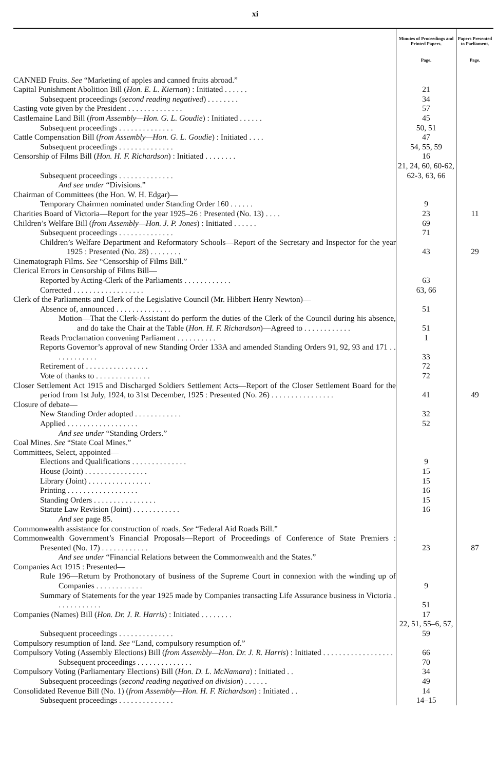xi
| | Minutes of Proceedings and Printed Papers. | Papers Presented to Parliament. |
| --- | --- | --- |
| | Page. | Page. |
| CANNED Fruits. See “Marketing of apples and canned fruits abroad.” | | |
| Capital Punishment Abolition Bill ( Hon. E. L. Kiernan ) : Initiated . . . . . . | 21 | |
| Subsequent proceedings ( second reading negatived ) . . . . . . . . | 34 | |
| Casting vote given by the President . . . . . . . . . . . . . . | 57 | |
| Castlemaine Land Bill ( from Assembly—Hon. G. L. Goudie ) : Initiated . . . . . . | 45 | |
| Subsequent proceedings . . . . . . . . . . . . . . | 50, 51 | |
| Cattle Compensation Bill ( from Assembly—Hon. G. L. Goudie ) : Initiated . . . . | 47 | |
| Subsequent proceedings . . . . . . . . . . . . . . | 54, 55, 59 | |
| Censorship of Films Bill ( Hon. H. F. Richardson ) : Initiated . . . . . . . . | 16 | |
| Subsequent proceedings . . . . . . . . . . . . . . | 21, 24, 60, 60-62, 62-3, 63, 66 | |
| And see under “Divisions.” | | |
| Chairman of Committees (the Hon. W. H. Edgar)— | | |
| Temporary Chairmen nominated under Standing Order 160 . . . . . . | 9 | |
| Charities Board of Victoria—Report for the year 1925–26 : Presented (No. 13) . . . . | 23 | 11 |
| Children’s Welfare Bill ( from Assembly—Hon. J. P. Jones ) : Initiated . . . . . . | 69 | |
| Subsequent proceedings . . . . . . . . . . . . . . | 71 | |
| Children’s Welfare Department and Reformatory Schools—Report of the Secretary and Inspector for the year 1925 : Presented (No. 28) . . . . . . . . | 43 | 29 |
| Cinematograph Films. See “Censorship of Films Bill.” | | |
| Clerical Errors in Censorship of Films Bill— | | |
| Reported by Acting-Clerk of the Parliaments . . . . . . . . . . . . | 63 | |
| Corrected . . . . . . . . . . . . . . . . . . | 63, 66 | |
| Clerk of the Parliaments and Clerk of the Legislative Council (Mr. Hibbert Henry Newton)— | | |
| Absence of, announced . . . . . . . . . . . . . . | 51 | |
| Motion—That the Clerk-Assistant do perform the duties of the Clerk of the Council during his absence, and do take the Chair at the Table ( Hon. H. F. Richardson )—Agreed to . . . . . . . . . . . . | 51 | |
| Reads Proclamation convening Parliament . . . . . . . . . . | 1 | |
| Reports Governor’s approval of new Standing Order 133A and amended Standing Orders 91, 92, 93 and 171 . . . . . . . . . . . . | 33 | |
| Retirement of . . . . . . . . . . . . . . . . | 72 | |
| Vote of thanks to . . . . . . . . . . . . . . | 72 | |
| Closer Settlement Act 1915 and Discharged Soldiers Settlement Acts—Report of the Closer Settlement Board for the period from 1st July, 1924, to 31st December, 1925 : Presented (No. 26) . . . . . . . . . . . . . . . . | 41 | 49 |
| Closure of debate— | | |
| New Standing Order adopted . . . . . . . . . . . . | 32 | |
| Applied . . . . . . . . . . . . . . . . . . | 52 | |
| And see under “Standing Orders.” | | |
| Coal Mines. See “State Coal Mines.” | | |
| Committees, Select, appointed— | | |
| Elections and Qualifications . . . . . . . . . . . . . . | 9 | |
| House (Joint) . . . . . . . . . . . . . . . . | 15 | |
| Library (Joint) . . . . . . . . . . . . . . . . | 15 | |
| Printing . . . . . . . . . . . . . . . . . . | 16 | |
| Standing Orders . . . . . . . . . . . . . . . . | 15 | |
| Statute Law Revision (Joint) . . . . . . . . . . . . | 16 | |
| And see page 85. | | |
| Commonwealth assistance for construction of roads. See “Federal Aid Roads Bill.” | | |
| Commonwealth Government’s Financial Proposals—Report of Proceedings of Conference of State Premiers : Presented (No. 17) . . . . . . . . . . . . | 23 | 87 |
| And see under “Financial Relations between the Commonwealth and the States.” | | |
| Companies Act 1915 : Presented— | | |
| Rule 196—Return by Prothonotary of business of the Supreme Court in connexion with the winding up of Companies . . . . . . . . . . . . | 9 | |
| Summary of Statements for the year 1925 made by Companies transacting Life Assurance business in Victoria . . . . . . . . . . . . | 51 | |
| Companies (Names) Bill ( Hon. Dr. J. R. Harris ) : Initiated . . . . . . . . | 17 | |
| Subsequent proceedings . . . . . . . . . . . . . . | 22, 51, 55–6, 57, 59 | |
| Compulsory resumption of land. See “Land, compulsory resumption of.” | | |
| Compulsory Voting (Assembly Elections) Bill ( from Assembly—Hon. Dr. J. R. Harris ) : Initiated . . . . . . . . . . . . . . . . . . | 66 | |
| Subsequent proceedings . . . . . . . . . . . . . . | 70 | |
| Compulsory Voting (Parliamentary Elections) Bill ( Hon. D. L. McNamara ) : Initiated . . | 34 | |
| Subsequent proceedings ( second reading negatived on division ) . . . . . . | 49 | |
| Consolidated Revenue Bill (No. 1) ( from Assembly—Hon. H. F. Richardson ) : Initiated . . | 14 | |
| Subsequent proceedings . . . . . . . . . . . . . . | 14–15 | |